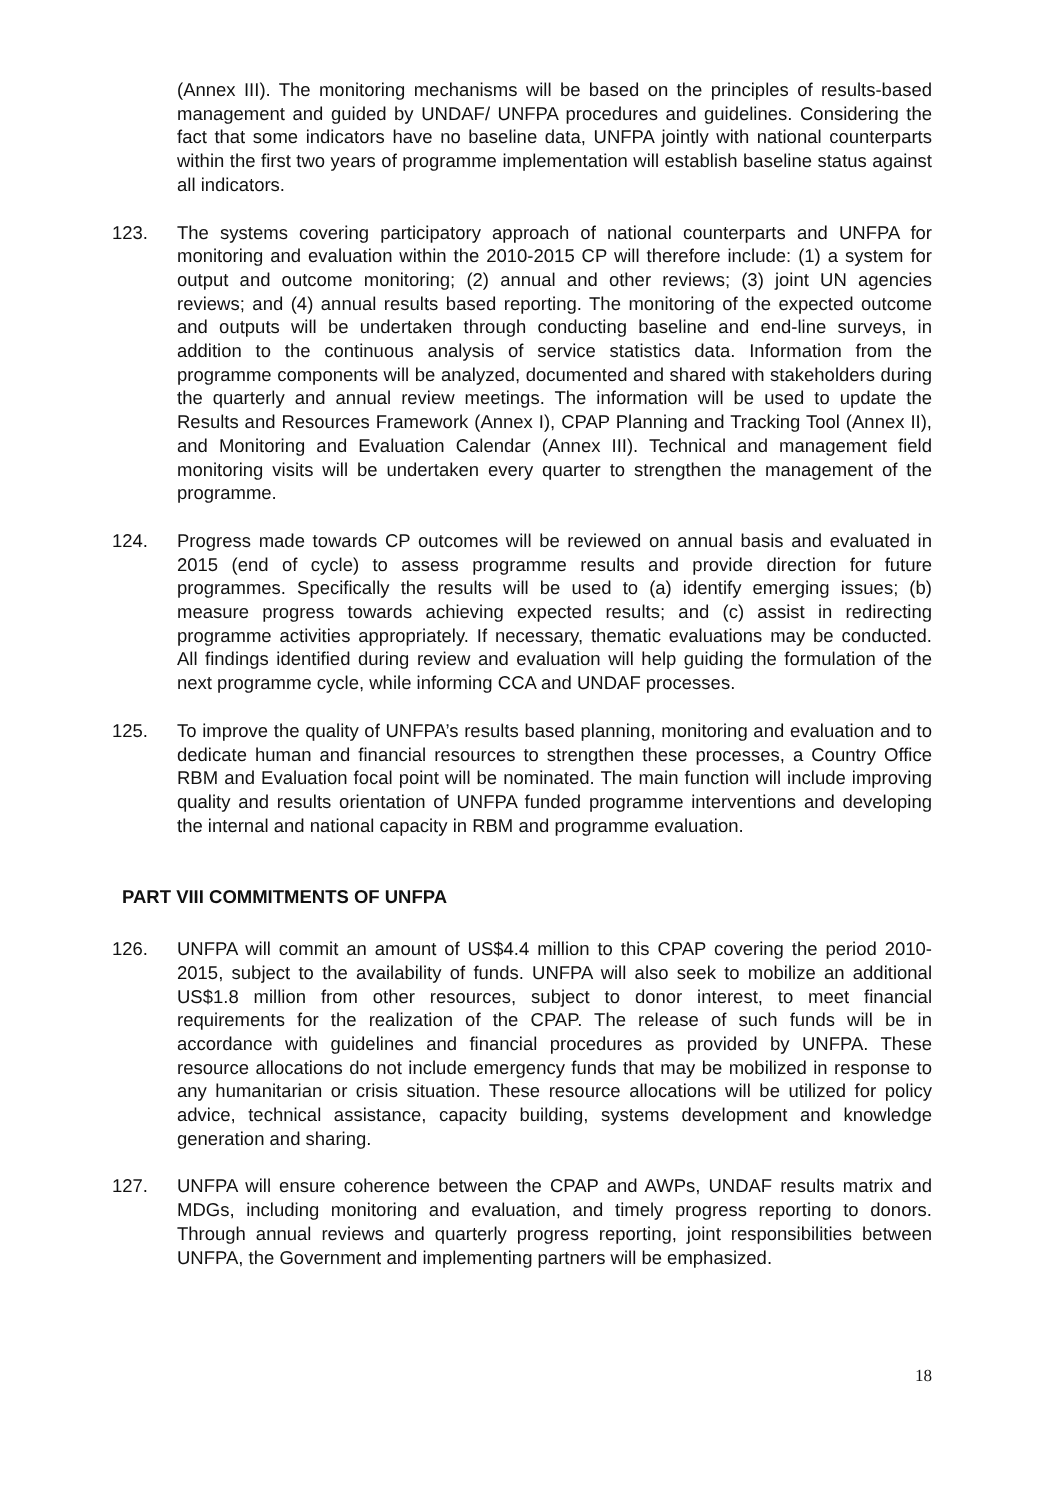(Annex III). The monitoring mechanisms will be based on the principles of results-based management and guided by UNDAF/ UNFPA procedures and guidelines. Considering the fact that some indicators have no baseline data, UNFPA jointly with national counterparts within the first two years of programme implementation will establish baseline status against all indicators.
123. The systems covering participatory approach of national counterparts and UNFPA for monitoring and evaluation within the 2010-2015 CP will therefore include: (1) a system for output and outcome monitoring; (2) annual and other reviews; (3) joint UN agencies reviews; and (4) annual results based reporting. The monitoring of the expected outcome and outputs will be undertaken through conducting baseline and end-line surveys, in addition to the continuous analysis of service statistics data. Information from the programme components will be analyzed, documented and shared with stakeholders during the quarterly and annual review meetings. The information will be used to update the Results and Resources Framework (Annex I), CPAP Planning and Tracking Tool (Annex II), and Monitoring and Evaluation Calendar (Annex III). Technical and management field monitoring visits will be undertaken every quarter to strengthen the management of the programme.
124. Progress made towards CP outcomes will be reviewed on annual basis and evaluated in 2015 (end of cycle) to assess programme results and provide direction for future programmes. Specifically the results will be used to (a) identify emerging issues; (b) measure progress towards achieving expected results; and (c) assist in redirecting programme activities appropriately. If necessary, thematic evaluations may be conducted. All findings identified during review and evaluation will help guiding the formulation of the next programme cycle, while informing CCA and UNDAF processes.
125. To improve the quality of UNFPA’s results based planning, monitoring and evaluation and to dedicate human and financial resources to strengthen these processes, a Country Office RBM and Evaluation focal point will be nominated. The main function will include improving quality and results orientation of UNFPA funded programme interventions and developing the internal and national capacity in RBM and programme evaluation.
PART VIII COMMITMENTS OF UNFPA
126. UNFPA will commit an amount of US$4.4 million to this CPAP covering the period 2010-2015, subject to the availability of funds. UNFPA will also seek to mobilize an additional US$1.8 million from other resources, subject to donor interest, to meet financial requirements for the realization of the CPAP. The release of such funds will be in accordance with guidelines and financial procedures as provided by UNFPA. These resource allocations do not include emergency funds that may be mobilized in response to any humanitarian or crisis situation. These resource allocations will be utilized for policy advice, technical assistance, capacity building, systems development and knowledge generation and sharing.
127. UNFPA will ensure coherence between the CPAP and AWPs, UNDAF results matrix and MDGs, including monitoring and evaluation, and timely progress reporting to donors. Through annual reviews and quarterly progress reporting, joint responsibilities between UNFPA, the Government and implementing partners will be emphasized.
18